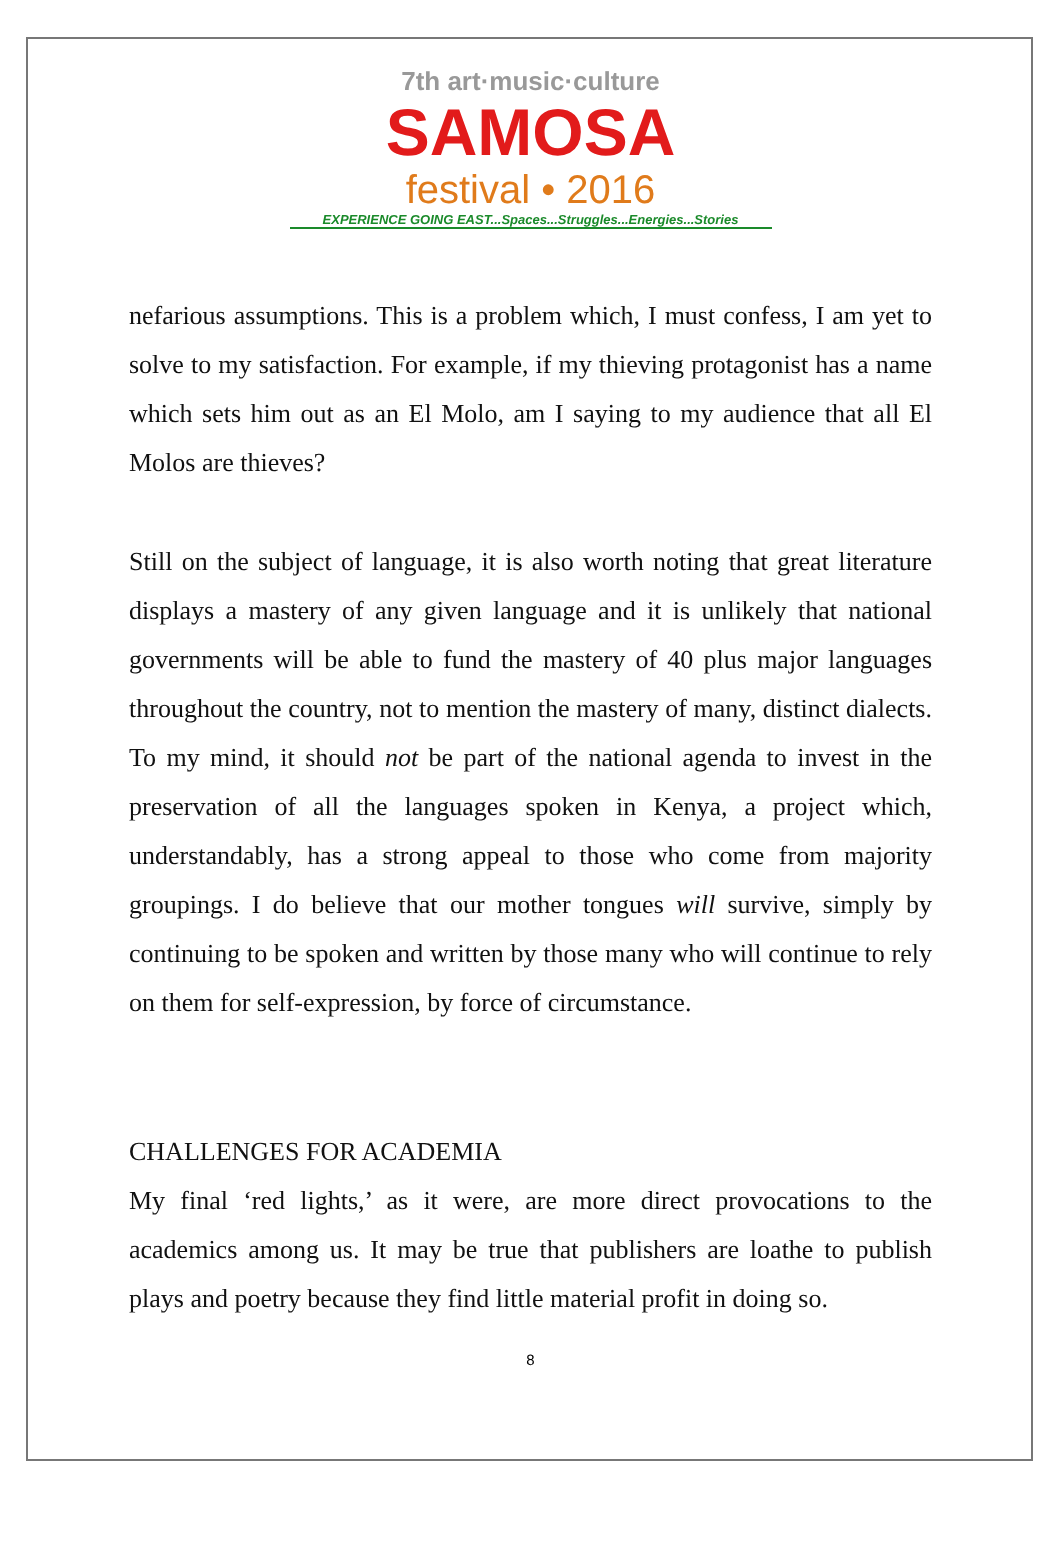7th art·music·culture
SAMOSA
festival • 2016
EXPERIENCE GOING EAST...Spaces...Struggles...Energies...Stories
nefarious assumptions. This is a problem which, I must confess, I am yet to solve to my satisfaction. For example, if my thieving protagonist has a name which sets him out as an El Molo, am I saying to my audience that all El Molos are thieves?
Still on the subject of language, it is also worth noting that great literature displays a mastery of any given language and it is unlikely that national governments will be able to fund the mastery of 40 plus major languages throughout the country, not to mention the mastery of many, distinct dialects. To my mind, it should not be part of the national agenda to invest in the preservation of all the languages spoken in Kenya, a project which, understandably, has a strong appeal to those who come from majority groupings. I do believe that our mother tongues will survive, simply by continuing to be spoken and written by those many who will continue to rely on them for self-expression, by force of circumstance.
CHALLENGES FOR ACADEMIA
My final ‘red lights,’ as it were, are more direct provocations to the academics among us. It may be true that publishers are loathe to publish plays and poetry because they find little material profit in doing so.
8